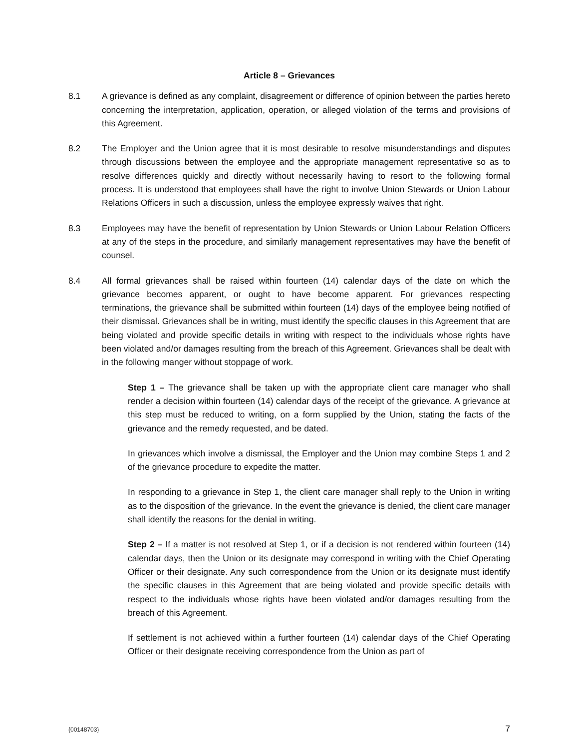Article 8 – Grievances
8.1 A grievance is defined as any complaint, disagreement or difference of opinion between the parties hereto concerning the interpretation, application, operation, or alleged violation of the terms and provisions of this Agreement.
8.2 The Employer and the Union agree that it is most desirable to resolve misunderstandings and disputes through discussions between the employee and the appropriate management representative so as to resolve differences quickly and directly without necessarily having to resort to the following formal process. It is understood that employees shall have the right to involve Union Stewards or Union Labour Relations Officers in such a discussion, unless the employee expressly waives that right.
8.3 Employees may have the benefit of representation by Union Stewards or Union Labour Relation Officers at any of the steps in the procedure, and similarly management representatives may have the benefit of counsel.
8.4 All formal grievances shall be raised within fourteen (14) calendar days of the date on which the grievance becomes apparent, or ought to have become apparent. For grievances respecting terminations, the grievance shall be submitted within fourteen (14) days of the employee being notified of their dismissal. Grievances shall be in writing, must identify the specific clauses in this Agreement that are being violated and provide specific details in writing with respect to the individuals whose rights have been violated and/or damages resulting from the breach of this Agreement. Grievances shall be dealt with in the following manger without stoppage of work.
Step 1 – The grievance shall be taken up with the appropriate client care manager who shall render a decision within fourteen (14) calendar days of the receipt of the grievance. A grievance at this step must be reduced to writing, on a form supplied by the Union, stating the facts of the grievance and the remedy requested, and be dated.
In grievances which involve a dismissal, the Employer and the Union may combine Steps 1 and 2 of the grievance procedure to expedite the matter.
In responding to a grievance in Step 1, the client care manager shall reply to the Union in writing as to the disposition of the grievance. In the event the grievance is denied, the client care manager shall identify the reasons for the denial in writing.
Step 2 – If a matter is not resolved at Step 1, or if a decision is not rendered within fourteen (14) calendar days, then the Union or its designate may correspond in writing with the Chief Operating Officer or their designate. Any such correspondence from the Union or its designate must identify the specific clauses in this Agreement that are being violated and provide specific details with respect to the individuals whose rights have been violated and/or damages resulting from the breach of this Agreement.
If settlement is not achieved within a further fourteen (14) calendar days of the Chief Operating Officer or their designate receiving correspondence from the Union as part of
{00148703} 7